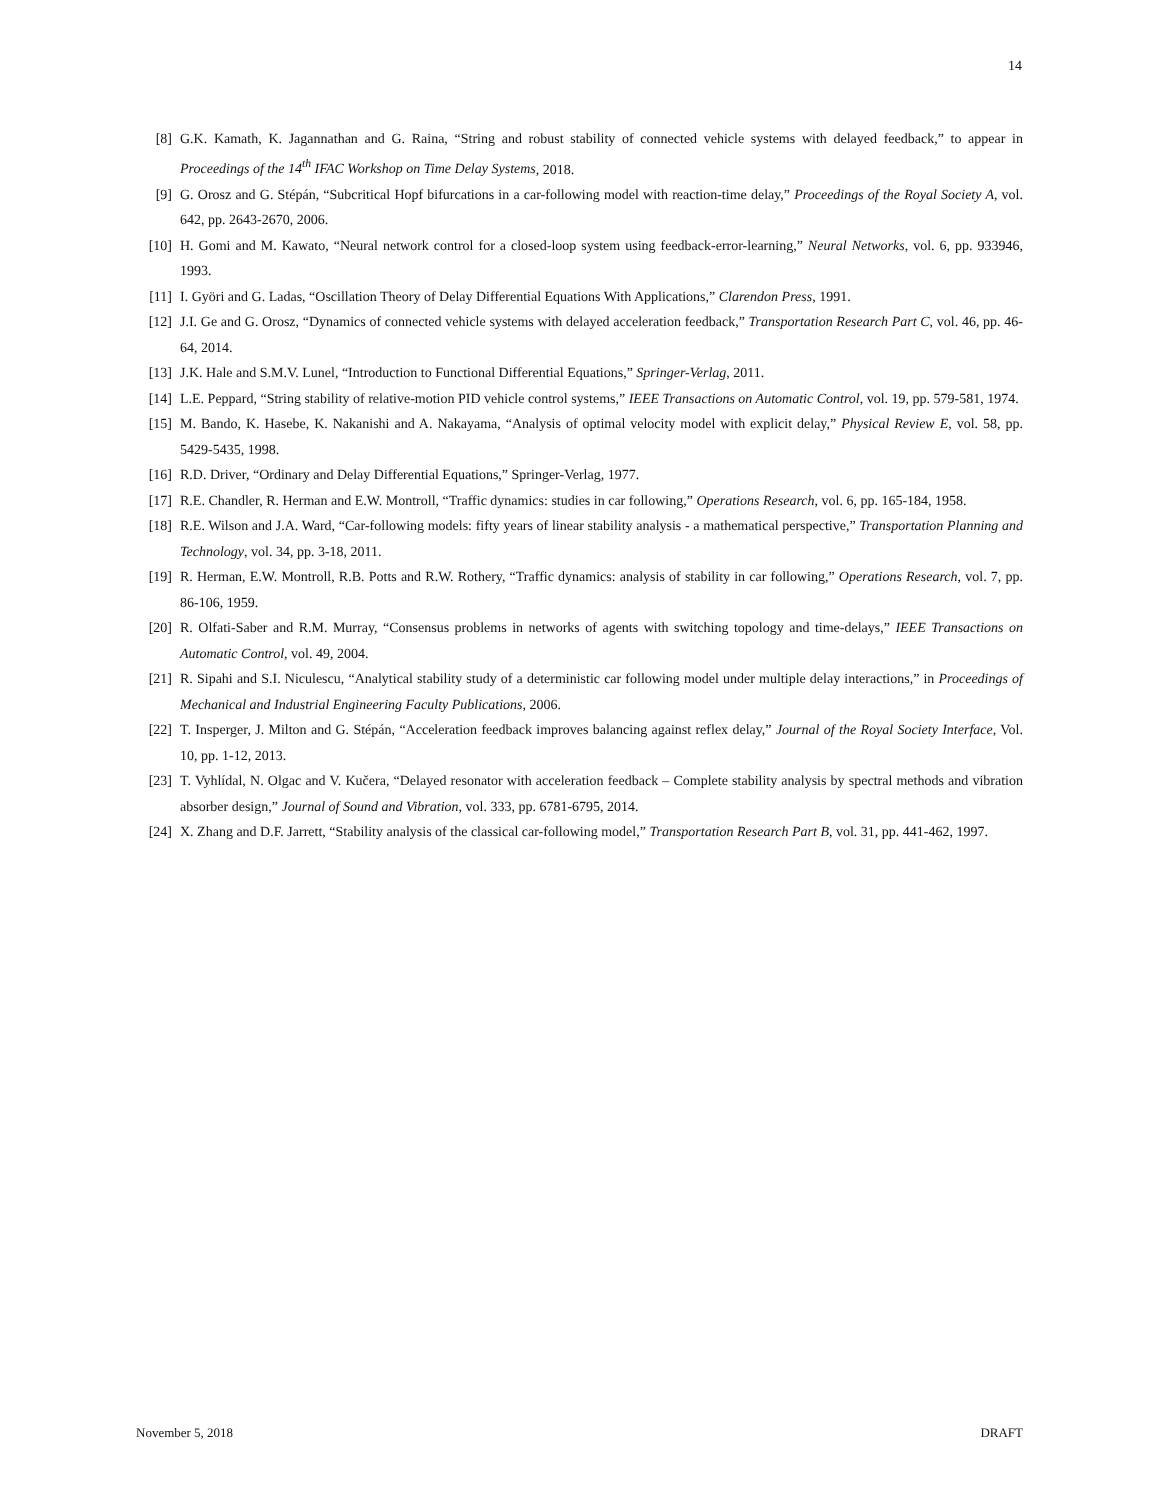14
[8] G.K. Kamath, K. Jagannathan and G. Raina, “String and robust stability of connected vehicle systems with delayed feedback,” to appear in Proceedings of the 14<sup>th</sup> IFAC Workshop on Time Delay Systems, 2018.
[9] G. Orosz and G. Stépán, “Subcritical Hopf bifurcations in a car-following model with reaction-time delay,” Proceedings of the Royal Society A, vol. 642, pp. 2643-2670, 2006.
[10] H. Gomi and M. Kawato, “Neural network control for a closed-loop system using feedback-error-learning,” Neural Networks, vol. 6, pp. 933946, 1993.
[11] I. Györi and G. Ladas, “Oscillation Theory of Delay Differential Equations With Applications,” Clarendon Press, 1991.
[12] J.I. Ge and G. Orosz, “Dynamics of connected vehicle systems with delayed acceleration feedback,” Transportation Research Part C, vol. 46, pp. 46-64, 2014.
[13] J.K. Hale and S.M.V. Lunel, “Introduction to Functional Differential Equations,” Springer-Verlag, 2011.
[14] L.E. Peppard, “String stability of relative-motion PID vehicle control systems,” IEEE Transactions on Automatic Control, vol. 19, pp. 579-581, 1974.
[15] M. Bando, K. Hasebe, K. Nakanishi and A. Nakayama, “Analysis of optimal velocity model with explicit delay,” Physical Review E, vol. 58, pp. 5429-5435, 1998.
[16] R.D. Driver, “Ordinary and Delay Differential Equations,” Springer-Verlag, 1977.
[17] R.E. Chandler, R. Herman and E.W. Montroll, “Traffic dynamics: studies in car following,” Operations Research, vol. 6, pp. 165-184, 1958.
[18] R.E. Wilson and J.A. Ward, “Car-following models: fifty years of linear stability analysis - a mathematical perspective,” Transportation Planning and Technology, vol. 34, pp. 3-18, 2011.
[19] R. Herman, E.W. Montroll, R.B. Potts and R.W. Rothery, “Traffic dynamics: analysis of stability in car following,” Operations Research, vol. 7, pp. 86-106, 1959.
[20] R. Olfati-Saber and R.M. Murray, “Consensus problems in networks of agents with switching topology and time-delays,” IEEE Transactions on Automatic Control, vol. 49, 2004.
[21] R. Sipahi and S.I. Niculescu, “Analytical stability study of a deterministic car following model under multiple delay interactions,” in Proceedings of Mechanical and Industrial Engineering Faculty Publications, 2006.
[22] T. Insperger, J. Milton and G. Stépán, “Acceleration feedback improves balancing against reflex delay,” Journal of the Royal Society Interface, Vol. 10, pp. 1-12, 2013.
[23] T. Vyhlídal, N. Olgac and V. Kučera, “Delayed resonator with acceleration feedback – Complete stability analysis by spectral methods and vibration absorber design,” Journal of Sound and Vibration, vol. 333, pp. 6781-6795, 2014.
[24] X. Zhang and D.F. Jarrett, “Stability analysis of the classical car-following model,” Transportation Research Part B, vol. 31, pp. 441-462, 1997.
November 5, 2018 DRAFT